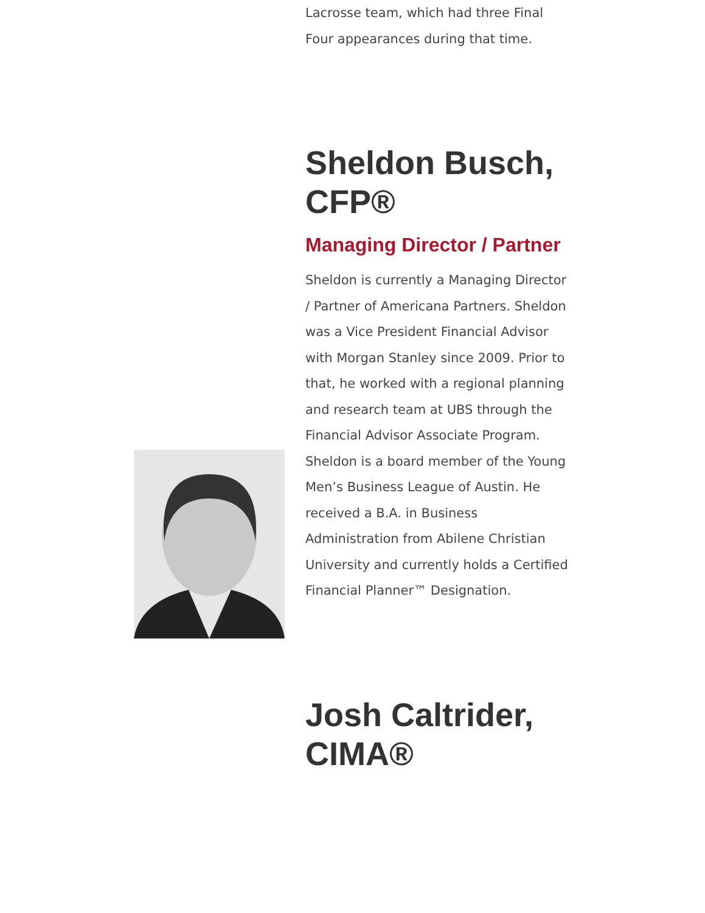Lacrosse team, which had three Final Four appearances during that time.
Sheldon Busch, CFP®
Managing Director / Partner
Sheldon is currently a Managing Director / Partner of Americana Partners. Sheldon was a Vice President Financial Advisor with Morgan Stanley since 2009. Prior to that, he worked with a regional planning and research team at UBS through the Financial Advisor Associate Program. Sheldon is a board member of the Young Men’s Business League of Austin. He received a B.A. in Business Administration from Abilene Christian University and currently holds a Certified Financial Planner™ Designation.
Josh Caltrider, CIMA®